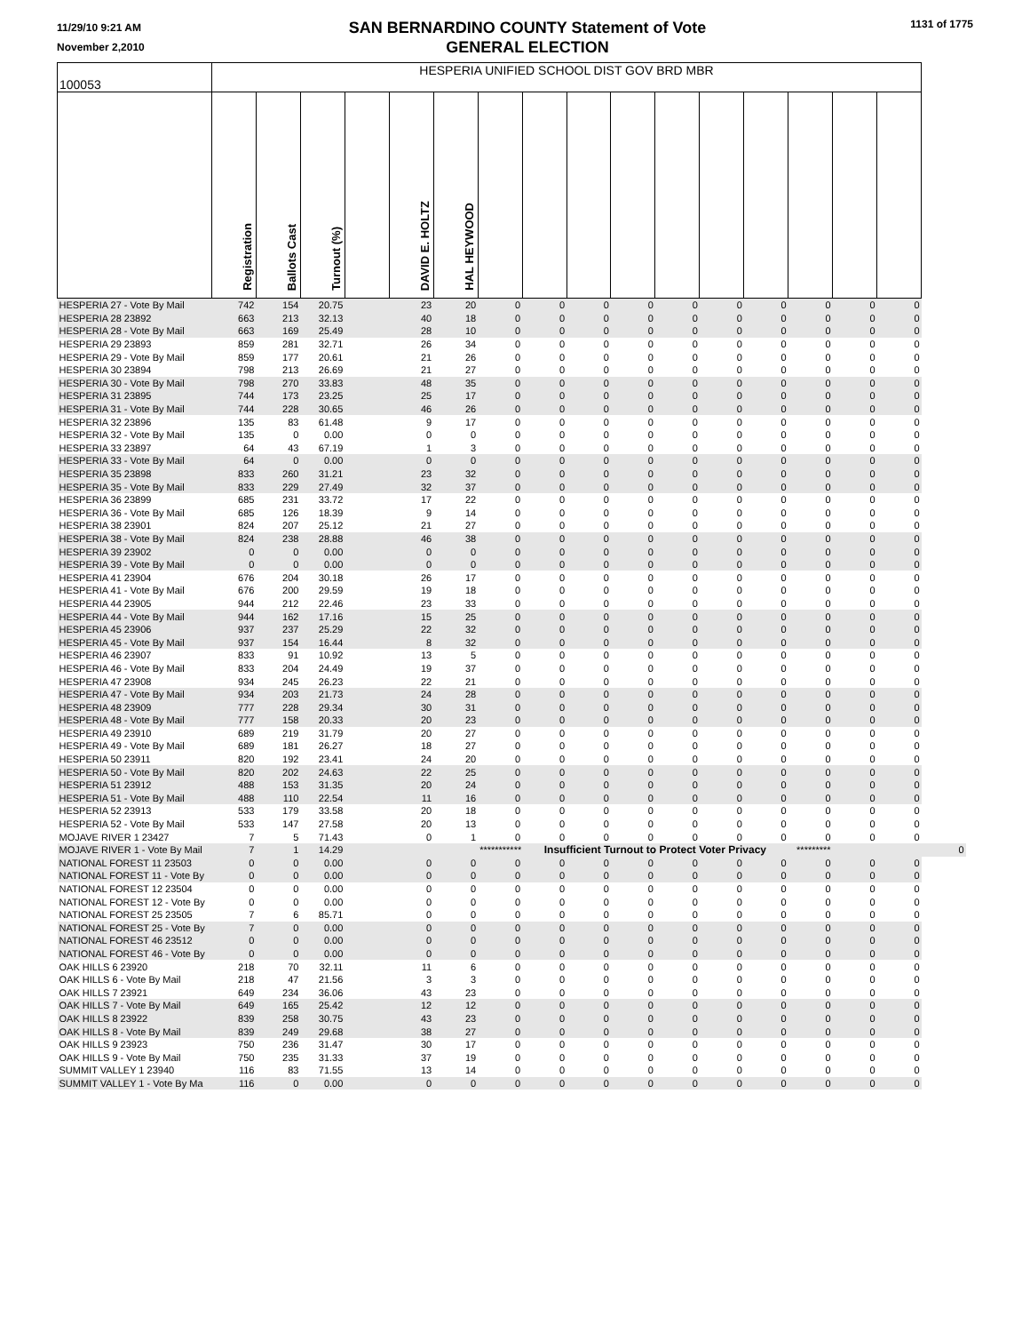11/29/10 9:21 AM
November 2,2010
SAN BERNARDINO COUNTY Statement of Vote
GENERAL ELECTION
1131 of 1775
| 100053 | HESPERIA UNIFIED SCHOOL DIST GOV BRD MBR | | | | | | | | | | | | | | | | |
| | Registration | Ballots Cast | Turnout (%) | | DAVID E. HOLTZ | HAL HEYWOOD | | | | | | | | | | | |
| HESPERIA 27 - Vote By Mail | 742 | 154 | 20.75 | | 23 | 20 | 0 | 0 | 0 | 0 | 0 | 0 | 0 | 0 | 0 | 0 | |
| HESPERIA 28 23892 | 663 | 213 | 32.13 | | 40 | 18 | 0 | 0 | 0 | 0 | 0 | 0 | 0 | 0 | 0 | 0 | |
| HESPERIA 28 - Vote By Mail | 663 | 169 | 25.49 | | 28 | 10 | 0 | 0 | 0 | 0 | 0 | 0 | 0 | 0 | 0 | 0 | |
| HESPERIA 29 23893 | 859 | 281 | 32.71 | | 26 | 34 | 0 | 0 | 0 | 0 | 0 | 0 | 0 | 0 | 0 | 0 | |
| HESPERIA 29 - Vote By Mail | 859 | 177 | 20.61 | | 21 | 26 | 0 | 0 | 0 | 0 | 0 | 0 | 0 | 0 | 0 | 0 | |
| HESPERIA 30 23894 | 798 | 213 | 26.69 | | 21 | 27 | 0 | 0 | 0 | 0 | 0 | 0 | 0 | 0 | 0 | 0 | |
| HESPERIA 30 - Vote By Mail | 798 | 270 | 33.83 | | 48 | 35 | 0 | 0 | 0 | 0 | 0 | 0 | 0 | 0 | 0 | 0 | |
| HESPERIA 31 23895 | 744 | 173 | 23.25 | | 25 | 17 | 0 | 0 | 0 | 0 | 0 | 0 | 0 | 0 | 0 | 0 | |
| HESPERIA 31 - Vote By Mail | 744 | 228 | 30.65 | | 46 | 26 | 0 | 0 | 0 | 0 | 0 | 0 | 0 | 0 | 0 | 0 | |
| HESPERIA 32 23896 | 135 | 83 | 61.48 | | 9 | 17 | 0 | 0 | 0 | 0 | 0 | 0 | 0 | 0 | 0 | 0 | |
| HESPERIA 32 - Vote By Mail | 135 | 0 | 0.00 | | 0 | 0 | 0 | 0 | 0 | 0 | 0 | 0 | 0 | 0 | 0 | 0 | |
| HESPERIA 33 23897 | 64 | 43 | 67.19 | | 1 | 3 | 0 | 0 | 0 | 0 | 0 | 0 | 0 | 0 | 0 | 0 | |
| HESPERIA 33 - Vote By Mail | 64 | 0 | 0.00 | | 0 | 0 | 0 | 0 | 0 | 0 | 0 | 0 | 0 | 0 | 0 | 0 | |
| HESPERIA 35 23898 | 833 | 260 | 31.21 | | 23 | 32 | 0 | 0 | 0 | 0 | 0 | 0 | 0 | 0 | 0 | 0 | |
| HESPERIA 35 - Vote By Mail | 833 | 229 | 27.49 | | 32 | 37 | 0 | 0 | 0 | 0 | 0 | 0 | 0 | 0 | 0 | 0 | |
| HESPERIA 36 23899 | 685 | 231 | 33.72 | | 17 | 22 | 0 | 0 | 0 | 0 | 0 | 0 | 0 | 0 | 0 | 0 | |
| HESPERIA 36 - Vote By Mail | 685 | 126 | 18.39 | | 9 | 14 | 0 | 0 | 0 | 0 | 0 | 0 | 0 | 0 | 0 | 0 | |
| HESPERIA 38 23901 | 824 | 207 | 25.12 | | 21 | 27 | 0 | 0 | 0 | 0 | 0 | 0 | 0 | 0 | 0 | 0 | |
| HESPERIA 38 - Vote By Mail | 824 | 238 | 28.88 | | 46 | 38 | 0 | 0 | 0 | 0 | 0 | 0 | 0 | 0 | 0 | 0 | |
| HESPERIA 39 23902 | 0 | 0 | 0.00 | | 0 | 0 | 0 | 0 | 0 | 0 | 0 | 0 | 0 | 0 | 0 | 0 | |
| HESPERIA 39 - Vote By Mail | 0 | 0 | 0.00 | | 0 | 0 | 0 | 0 | 0 | 0 | 0 | 0 | 0 | 0 | 0 | 0 | |
| HESPERIA 41 23904 | 676 | 204 | 30.18 | | 26 | 17 | 0 | 0 | 0 | 0 | 0 | 0 | 0 | 0 | 0 | 0 | |
| HESPERIA 41 - Vote By Mail | 676 | 200 | 29.59 | | 19 | 18 | 0 | 0 | 0 | 0 | 0 | 0 | 0 | 0 | 0 | 0 | |
| HESPERIA 44 23905 | 944 | 212 | 22.46 | | 23 | 33 | 0 | 0 | 0 | 0 | 0 | 0 | 0 | 0 | 0 | 0 | |
| HESPERIA 44 - Vote By Mail | 944 | 162 | 17.16 | | 15 | 25 | 0 | 0 | 0 | 0 | 0 | 0 | 0 | 0 | 0 | 0 | |
| HESPERIA 45 23906 | 937 | 237 | 25.29 | | 22 | 32 | 0 | 0 | 0 | 0 | 0 | 0 | 0 | 0 | 0 | 0 | |
| HESPERIA 45 - Vote By Mail | 937 | 154 | 16.44 | | 8 | 32 | 0 | 0 | 0 | 0 | 0 | 0 | 0 | 0 | 0 | 0 | |
| HESPERIA 46 23907 | 833 | 91 | 10.92 | | 13 | 5 | 0 | 0 | 0 | 0 | 0 | 0 | 0 | 0 | 0 | 0 | |
| HESPERIA 46 - Vote By Mail | 833 | 204 | 24.49 | | 19 | 37 | 0 | 0 | 0 | 0 | 0 | 0 | 0 | 0 | 0 | 0 | |
| HESPERIA 47 23908 | 934 | 245 | 26.23 | | 22 | 21 | 0 | 0 | 0 | 0 | 0 | 0 | 0 | 0 | 0 | 0 | |
| HESPERIA 47 - Vote By Mail | 934 | 203 | 21.73 | | 24 | 28 | 0 | 0 | 0 | 0 | 0 | 0 | 0 | 0 | 0 | 0 | |
| HESPERIA 48 23909 | 777 | 228 | 29.34 | | 30 | 31 | 0 | 0 | 0 | 0 | 0 | 0 | 0 | 0 | 0 | 0 | |
| HESPERIA 48 - Vote By Mail | 777 | 158 | 20.33 | | 20 | 23 | 0 | 0 | 0 | 0 | 0 | 0 | 0 | 0 | 0 | 0 | |
| HESPERIA 49 23910 | 689 | 219 | 31.79 | | 20 | 27 | 0 | 0 | 0 | 0 | 0 | 0 | 0 | 0 | 0 | 0 | |
| HESPERIA 49 - Vote By Mail | 689 | 181 | 26.27 | | 18 | 27 | 0 | 0 | 0 | 0 | 0 | 0 | 0 | 0 | 0 | 0 | |
| HESPERIA 50 23911 | 820 | 192 | 23.41 | | 24 | 20 | 0 | 0 | 0 | 0 | 0 | 0 | 0 | 0 | 0 | 0 | |
| HESPERIA 50 - Vote By Mail | 820 | 202 | 24.63 | | 22 | 25 | 0 | 0 | 0 | 0 | 0 | 0 | 0 | 0 | 0 | 0 | |
| HESPERIA 51 23912 | 488 | 153 | 31.35 | | 20 | 24 | 0 | 0 | 0 | 0 | 0 | 0 | 0 | 0 | 0 | 0 | |
| HESPERIA 51 - Vote By Mail | 488 | 110 | 22.54 | | 11 | 16 | 0 | 0 | 0 | 0 | 0 | 0 | 0 | 0 | 0 | 0 | |
| HESPERIA 52 23913 | 533 | 179 | 33.58 | | 20 | 18 | 0 | 0 | 0 | 0 | 0 | 0 | 0 | 0 | 0 | 0 | |
| HESPERIA 52 - Vote By Mail | 533 | 147 | 27.58 | | 20 | 13 | 0 | 0 | 0 | 0 | 0 | 0 | 0 | 0 | 0 | 0 | |
| MOJAVE RIVER 1 23427 | 7 | 5 | 71.43 | | 0 | 1 | 0 | 0 | 0 | 0 | 0 | 0 | 0 | 0 | 0 | 0 | |
| MOJAVE RIVER 1 - Vote By Mail | 7 | 1 | 14.29 | | | | *********** | Insufficient Turnout to Protect Voter Privacy | | | | | | ********* | | | 0 |
| NATIONAL FOREST 11 23503 | 0 | 0 | 0.00 | | 0 | 0 | 0 | 0 | 0 | 0 | 0 | 0 | 0 | 0 | 0 | 0 | |
| NATIONAL FOREST 11 - Vote By | 0 | 0 | 0.00 | | 0 | 0 | 0 | 0 | 0 | 0 | 0 | 0 | 0 | 0 | 0 | 0 | |
| NATIONAL FOREST 12 23504 | 0 | 0 | 0.00 | | 0 | 0 | 0 | 0 | 0 | 0 | 0 | 0 | 0 | 0 | 0 | 0 | |
| NATIONAL FOREST 12 - Vote By | 0 | 0 | 0.00 | | 0 | 0 | 0 | 0 | 0 | 0 | 0 | 0 | 0 | 0 | 0 | 0 | |
| NATIONAL FOREST 25 23505 | 7 | 6 | 85.71 | | 0 | 0 | 0 | 0 | 0 | 0 | 0 | 0 | 0 | 0 | 0 | 0 | |
| NATIONAL FOREST 25 - Vote By | 7 | 0 | 0.00 | | 0 | 0 | 0 | 0 | 0 | 0 | 0 | 0 | 0 | 0 | 0 | 0 | |
| NATIONAL FOREST 46 23512 | 0 | 0 | 0.00 | | 0 | 0 | 0 | 0 | 0 | 0 | 0 | 0 | 0 | 0 | 0 | 0 | |
| NATIONAL FOREST 46 - Vote By | 0 | 0 | 0.00 | | 0 | 0 | 0 | 0 | 0 | 0 | 0 | 0 | 0 | 0 | 0 | 0 | |
| OAK HILLS 6 23920 | 218 | 70 | 32.11 | | 11 | 6 | 0 | 0 | 0 | 0 | 0 | 0 | 0 | 0 | 0 | 0 | |
| OAK HILLS 6 - Vote By Mail | 218 | 47 | 21.56 | | 3 | 3 | 0 | 0 | 0 | 0 | 0 | 0 | 0 | 0 | 0 | 0 | |
| OAK HILLS 7 23921 | 649 | 234 | 36.06 | | 43 | 23 | 0 | 0 | 0 | 0 | 0 | 0 | 0 | 0 | 0 | 0 | |
| OAK HILLS 7 - Vote By Mail | 649 | 165 | 25.42 | | 12 | 12 | 0 | 0 | 0 | 0 | 0 | 0 | 0 | 0 | 0 | 0 | |
| OAK HILLS 8 23922 | 839 | 258 | 30.75 | | 43 | 23 | 0 | 0 | 0 | 0 | 0 | 0 | 0 | 0 | 0 | 0 | |
| OAK HILLS 8 - Vote By Mail | 839 | 249 | 29.68 | | 38 | 27 | 0 | 0 | 0 | 0 | 0 | 0 | 0 | 0 | 0 | 0 | |
| OAK HILLS 9 23923 | 750 | 236 | 31.47 | | 30 | 17 | 0 | 0 | 0 | 0 | 0 | 0 | 0 | 0 | 0 | 0 | |
| OAK HILLS 9 - Vote By Mail | 750 | 235 | 31.33 | | 37 | 19 | 0 | 0 | 0 | 0 | 0 | 0 | 0 | 0 | 0 | 0 | |
| SUMMIT VALLEY 1 23940 | 116 | 83 | 71.55 | | 13 | 14 | 0 | 0 | 0 | 0 | 0 | 0 | 0 | 0 | 0 | 0 | |
| SUMMIT VALLEY 1 - Vote By Ma | 116 | 0 | 0.00 | | 0 | 0 | 0 | 0 | 0 | 0 | 0 | 0 | 0 | 0 | 0 | 0 | |